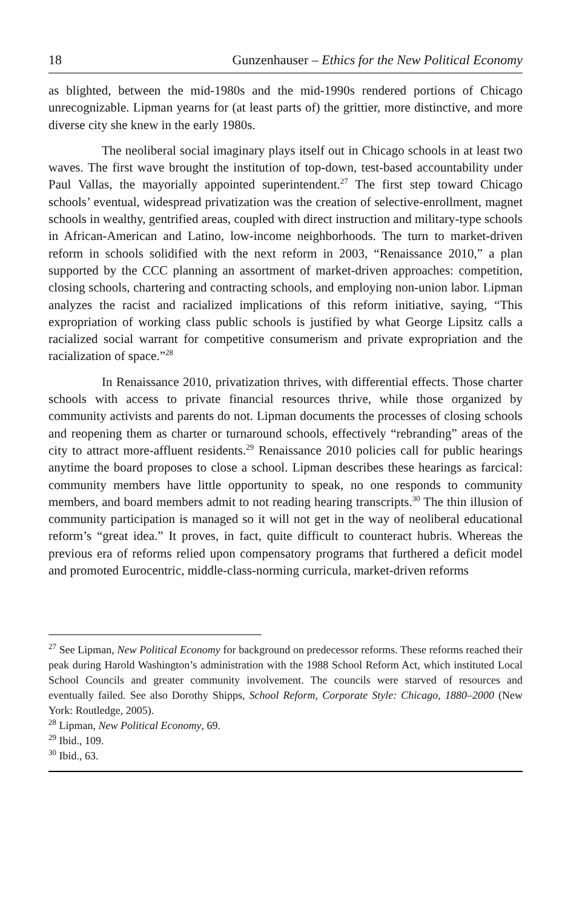18 Gunzenhauser – Ethics for the New Political Economy
as blighted, between the mid-1980s and the mid-1990s rendered portions of Chicago unrecognizable. Lipman yearns for (at least parts of) the grittier, more distinctive, and more diverse city she knew in the early 1980s.
The neoliberal social imaginary plays itself out in Chicago schools in at least two waves. The first wave brought the institution of top-down, test-based accountability under Paul Vallas, the mayorially appointed superintendent.<sup>27</sup> The first step toward Chicago schools’ eventual, widespread privatization was the creation of selective-enrollment, magnet schools in wealthy, gentrified areas, coupled with direct instruction and military-type schools in African-American and Latino, low-income neighborhoods. The turn to market-driven reform in schools solidified with the next reform in 2003, “Renaissance 2010,” a plan supported by the CCC planning an assortment of market-driven approaches: competition, closing schools, chartering and contracting schools, and employing non-union labor. Lipman analyzes the racist and racialized implications of this reform initiative, saying, “This expropriation of working class public schools is justified by what George Lipsitz calls a racialized social warrant for competitive consumerism and private expropriation and the racialization of space.”<sup>28</sup>
In Renaissance 2010, privatization thrives, with differential effects. Those charter schools with access to private financial resources thrive, while those organized by community activists and parents do not. Lipman documents the processes of closing schools and reopening them as charter or turnaround schools, effectively “rebranding” areas of the city to attract more-affluent residents.<sup>29</sup> Renaissance 2010 policies call for public hearings anytime the board proposes to close a school. Lipman describes these hearings as farcical: community members have little opportunity to speak, no one responds to community members, and board members admit to not reading hearing transcripts.<sup>30</sup> The thin illusion of community participation is managed so it will not get in the way of neoliberal educational reform’s “great idea.” It proves, in fact, quite difficult to counteract hubris. Whereas the previous era of reforms relied upon compensatory programs that furthered a deficit model and promoted Eurocentric, middle-class-norming curricula, market-driven reforms
<sup>27</sup> See Lipman, New Political Economy for background on predecessor reforms. These reforms reached their peak during Harold Washington’s administration with the 1988 School Reform Act, which instituted Local School Councils and greater community involvement. The councils were starved of resources and eventually failed. See also Dorothy Shipps, School Reform, Corporate Style: Chicago, 1880–2000 (New York: Routledge, 2005).
<sup>28</sup> Lipman, New Political Economy, 69.
<sup>29</sup> Ibid., 109.
<sup>30</sup> Ibid., 63.